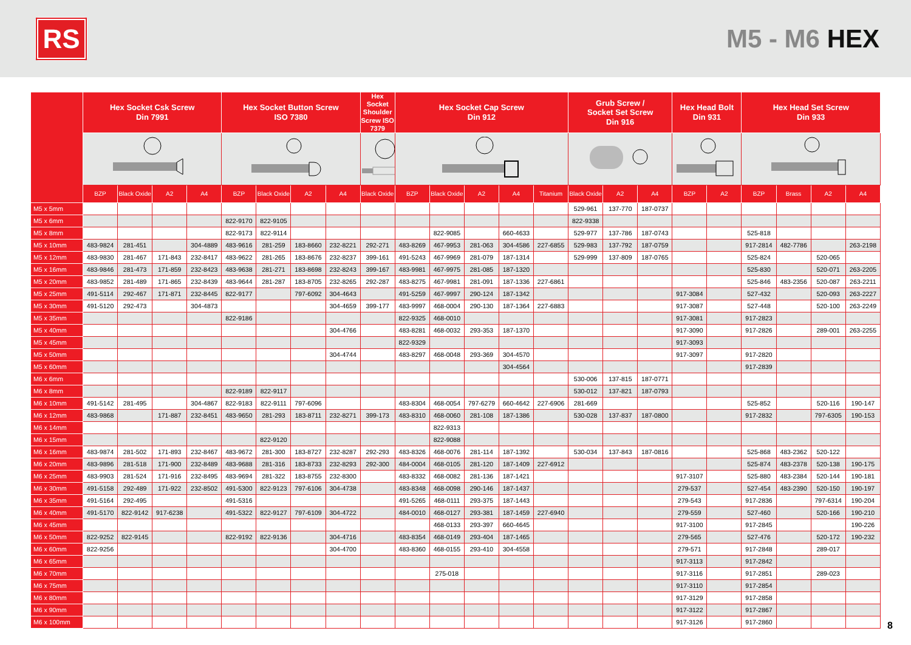RS
M5 - M6 HEX
| | Hex Socket Csk Screw Din 7991 | | | | Hex Socket Button Screw ISO 7380 | | | | Hex Socket Shoulder Screw ISO 7379 | Hex Socket Cap Screw Din 912 | | | | | Grub Screw / Socket Set Screw Din 916 | | | Hex Head Bolt Din 931 | | Hex Head Set Screw Din 933 | | | |
| --- | --- | --- | --- | --- | --- | --- | --- | --- | --- | --- | --- | --- | --- | --- | --- | --- | --- | --- | --- | --- | --- | --- | --- |
| | BZP | Black Oxide | A2 | A4 | BZP | Black Oxide | A2 | A4 | Black Oxide | BZP | Black Oxide | A2 | A4 | Titanium | Black Oxide | A2 | A4 | BZP | A2 | BZP | Brass | A2 | A4 |
| M5 x 5mm | | | | | | | | | | | | | | | 529-961 | 137-770 | 187-0737 | | | | | | |
| M5 x 6mm | | | | | 822-9170 | 822-9105 | | | | | | | | | 822-9338 | | | | | | | | |
| M5 x 8mm | | | | | 822-9173 | 822-9114 | | | | | 822-9085 | | 660-4633 | | 529-977 | 137-786 | 187-0743 | | | 525-818 | | | |
| M5 x 10mm | 483-9824 | 281-451 | | 304-4889 | 483-9616 | 281-259 | 183-8660 | 232-8221 | 292-271 | 483-8269 | 467-9953 | 281-063 | 304-4586 | 227-6855 | 529-983 | 137-792 | 187-0759 | | | 917-2814 | 482-7786 | | 263-2198 |
| M5 x 12mm | 483-9830 | 281-467 | 171-843 | 232-8417 | 483-9622 | 281-265 | 183-8676 | 232-8237 | 399-161 | 491-5243 | 467-9969 | 281-079 | 187-1314 | | 529-999 | 137-809 | 187-0765 | | | 525-824 | | 520-065 | |
| M5 x 16mm | 483-9846 | 281-473 | 171-859 | 232-8423 | 483-9638 | 281-271 | 183-8698 | 232-8243 | 399-167 | 483-9981 | 467-9975 | 281-085 | 187-1320 | | | | | | | 525-830 | | 520-071 | 263-2205 |
| M5 x 20mm | 483-9852 | 281-489 | 171-865 | 232-8439 | 483-9644 | 281-287 | 183-8705 | 232-8265 | 292-287 | 483-8275 | 467-9981 | 281-091 | 187-1336 | 227-6861 | | | | | | 525-846 | 483-2356 | 520-087 | 263-2211 |
| M5 x 25mm | 491-5114 | 292-467 | 171-871 | 232-8445 | 822-9177 | | 797-6092 | 304-4643 | | 491-5259 | 467-9997 | 290-124 | 187-1342 | | | | | 917-3084 | | 527-432 | | 520-093 | 263-2227 |
| M5 x 30mm | 491-5120 | 292-473 | | 304-4873 | | | | 304-4659 | 399-177 | 483-9997 | 468-0004 | 290-130 | 187-1364 | 227-6883 | | | | 917-3087 | | 527-448 | | 520-100 | 263-2249 |
| M5 x 35mm | | | | | 822-9186 | | | | | 822-9325 | 468-0010 | | | | | | | 917-3081 | | 917-2823 | | | |
| M5 x 40mm | | | | | | | | 304-4766 | | 483-8281 | 468-0032 | 293-353 | 187-1370 | | | | | 917-3090 | | 917-2826 | | 289-001 | 263-2255 |
| M5 x 45mm | | | | | | | | | | 822-9329 | | | | | | | | 917-3093 | | | | | |
| M5 x 50mm | | | | | | | | 304-4744 | | 483-8297 | 468-0048 | 293-369 | 304-4570 | | | | | 917-3097 | | 917-2820 | | | |
| M5 x 60mm | | | | | | | | | | | | | 304-4564 | | | | | | | 917-2839 | | | |
| M6 x 6mm | | | | | | | | | | | | | | | 530-006 | 137-815 | 187-0771 | | | | | | |
| M6 x 8mm | | | | | 822-9189 | 822-9117 | | | | | | | | | 530-012 | 137-821 | 187-0793 | | | | | | |
| M6 x 10mm | 491-5142 | 281-495 | | 304-4867 | 822-9183 | 822-9111 | 797-6096 | | | 483-8304 | 468-0054 | 797-6279 | 660-4642 | 227-6906 | 281-669 | | | | | 525-852 | | 520-116 | 190-147 |
| M6 x 12mm | 483-9868 | | 171-887 | 232-8451 | 483-9650 | 281-293 | 183-8711 | 232-8271 | 399-173 | 483-8310 | 468-0060 | 281-108 | 187-1386 | | 530-028 | 137-837 | 187-0800 | | | 917-2832 | | 797-6305 | 190-153 |
| M6 x 14mm | | | | | | | | | | | 822-9313 | | | | | | | | | | | | |
| M6 x 15mm | | | | | | 822-9120 | | | | | 822-9088 | | | | | | | | | | | | |
| M6 x 16mm | 483-9874 | 281-502 | 171-893 | 232-8467 | 483-9672 | 281-300 | 183-8727 | 232-8287 | 292-293 | 483-8326 | 468-0076 | 281-114 | 187-1392 | | 530-034 | 137-843 | 187-0816 | | | 525-868 | 483-2362 | 520-122 | |
| M6 x 20mm | 483-9896 | 281-518 | 171-900 | 232-8489 | 483-9688 | 281-316 | 183-8733 | 232-8293 | 292-300 | 484-0004 | 468-0105 | 281-120 | 187-1409 | 227-6912 | | | | | | 525-874 | 483-2378 | 520-138 | 190-175 |
| M6 x 25mm | 483-9903 | 281-524 | 171-916 | 232-8495 | 483-9694 | 281-322 | 183-8755 | 232-8300 | | 483-8332 | 468-0082 | 281-136 | 187-1421 | | | | | 917-3107 | | 525-880 | 483-2384 | 520-144 | 190-181 |
| M6 x 30mm | 491-5158 | 292-489 | 171-922 | 232-8502 | 491-5300 | 822-9123 | 797-6106 | 304-4738 | | 483-8348 | 468-0098 | 290-146 | 187-1437 | | | | | 279-537 | | 527-454 | 483-2390 | 520-150 | 190-197 |
| M6 x 35mm | 491-5164 | 292-495 | | | 491-5316 | | | | | 491-5265 | 468-0111 | 293-375 | 187-1443 | | | | | 279-543 | | 917-2836 | | 797-6314 | 190-204 |
| M6 x 40mm | 491-5170 | 822-9142 | 917-6238 | | 491-5322 | 822-9127 | 797-6109 | 304-4722 | | 484-0010 | 468-0127 | 293-381 | 187-1459 | 227-6940 | | | | 279-559 | | 527-460 | | 520-166 | 190-210 |
| M6 x 45mm | | | | | | | | | | | 468-0133 | 293-397 | 660-4645 | | | | | 917-3100 | | 917-2845 | | | 190-226 |
| M6 x 50mm | 822-9252 | 822-9145 | | | 822-9192 | 822-9136 | | 304-4716 | | 483-8354 | 468-0149 | 293-404 | 187-1465 | | | | | 279-565 | | 527-476 | | 520-172 | 190-232 |
| M6 x 60mm | 822-9256 | | | | | | | 304-4700 | | 483-8360 | 468-0155 | 293-410 | 304-4558 | | | | | 279-571 | | 917-2848 | | 289-017 | |
| M6 x 65mm | | | | | | | | | | | | | | | | | | 917-3113 | | 917-2842 | | | |
| M6 x 70mm | | | | | | | | | | | 275-018 | | | | | | | 917-3116 | | 917-2851 | | 289-023 | |
| M6 x 75mm | | | | | | | | | | | | | | | | | | 917-3110 | | 917-2854 | | | |
| M6 x 80mm | | | | | | | | | | | | | | | | | | 917-3129 | | 917-2858 | | | |
| M6 x 90mm | | | | | | | | | | | | | | | | | | 917-3122 | | 917-2867 | | | |
| M6 x 100mm | | | | | | | | | | | | | | | | | | 917-3126 | | 917-2860 | | | |
8